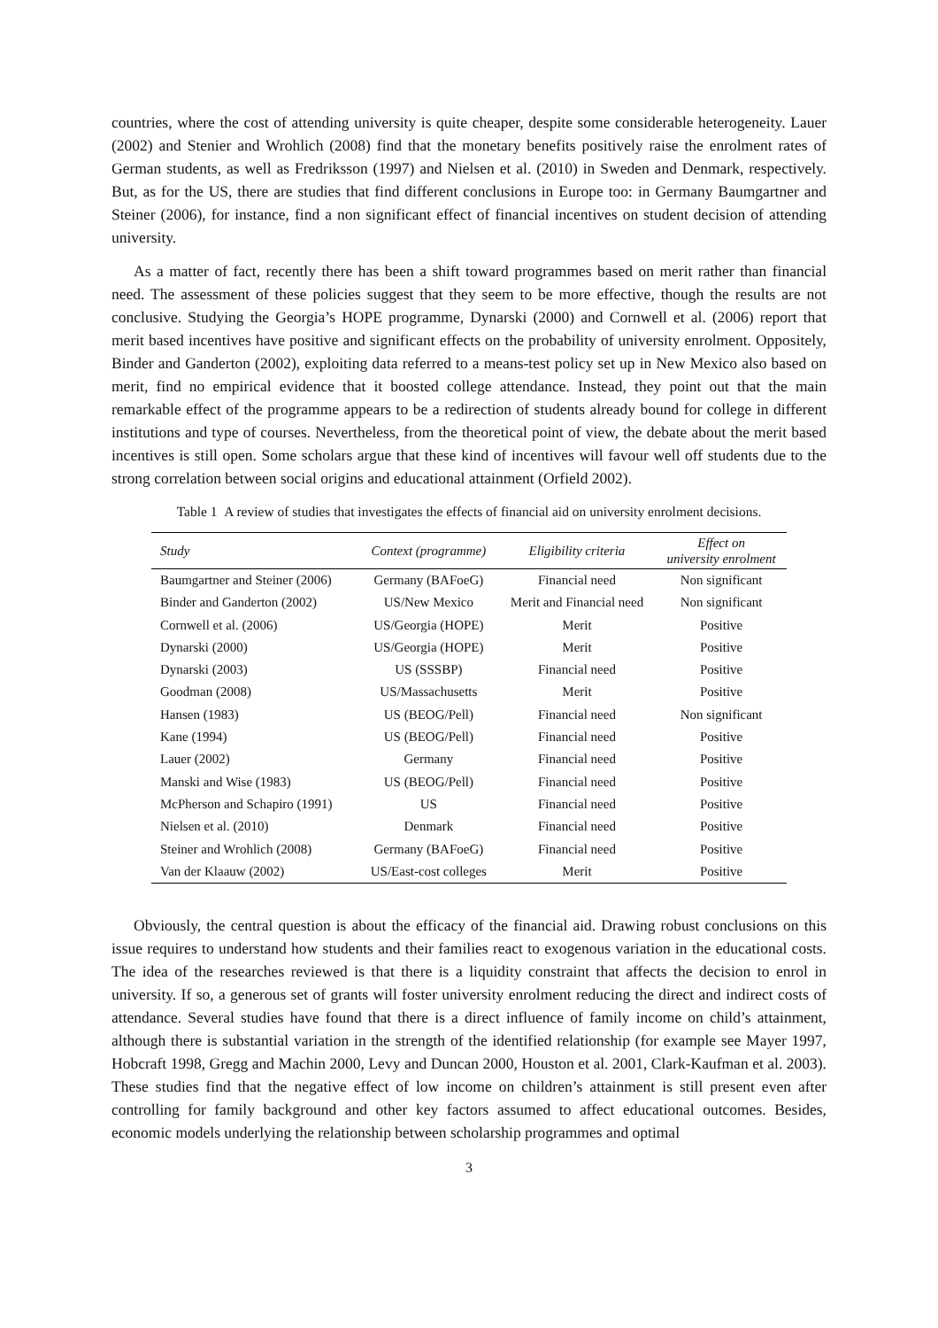countries, where the cost of attending university is quite cheaper, despite some considerable heterogeneity. Lauer (2002) and Stenier and Wrohlich (2008) find that the monetary benefits positively raise the enrolment rates of German students, as well as Fredriksson (1997) and Nielsen et al. (2010) in Sweden and Denmark, respectively. But, as for the US, there are studies that find different conclusions in Europe too: in Germany Baumgartner and Steiner (2006), for instance, find a non significant effect of financial incentives on student decision of attending university.
As a matter of fact, recently there has been a shift toward programmes based on merit rather than financial need. The assessment of these policies suggest that they seem to be more effective, though the results are not conclusive. Studying the Georgia’s HOPE programme, Dynarski (2000) and Cornwell et al. (2006) report that merit based incentives have positive and significant effects on the probability of university enrolment. Oppositely, Binder and Ganderton (2002), exploiting data referred to a means-test policy set up in New Mexico also based on merit, find no empirical evidence that it boosted college attendance. Instead, they point out that the main remarkable effect of the programme appears to be a redirection of students already bound for college in different institutions and type of courses. Nevertheless, from the theoretical point of view, the debate about the merit based incentives is still open. Some scholars argue that these kind of incentives will favour well off students due to the strong correlation between social origins and educational attainment (Orfield 2002).
Table 1 A review of studies that investigates the effects of financial aid on university enrolment decisions.
| Study | Context (programme) | Eligibility criteria | Effect on university enrolment |
| --- | --- | --- | --- |
| Baumgartner and Steiner (2006) | Germany (BAFoeG) | Financial need | Non significant |
| Binder and Ganderton (2002) | US/New Mexico | Merit and Financial need | Non significant |
| Cornwell et al. (2006) | US/Georgia (HOPE) | Merit | Positive |
| Dynarski (2000) | US/Georgia (HOPE) | Merit | Positive |
| Dynarski (2003) | US (SSSBP) | Financial need | Positive |
| Goodman (2008) | US/Massachusetts | Merit | Positive |
| Hansen (1983) | US (BEOG/Pell) | Financial need | Non significant |
| Kane (1994) | US (BEOG/Pell) | Financial need | Positive |
| Lauer (2002) | Germany | Financial need | Positive |
| Manski and Wise (1983) | US (BEOG/Pell) | Financial need | Positive |
| McPherson and Schapiro (1991) | US | Financial need | Positive |
| Nielsen et al. (2010) | Denmark | Financial need | Positive |
| Steiner and Wrohlich (2008) | Germany (BAFoeG) | Financial need | Positive |
| Van der Klaauw (2002) | US/East-cost colleges | Merit | Positive |
Obviously, the central question is about the efficacy of the financial aid. Drawing robust conclusions on this issue requires to understand how students and their families react to exogenous variation in the educational costs. The idea of the researches reviewed is that there is a liquidity constraint that affects the decision to enrol in university. If so, a generous set of grants will foster university enrolment reducing the direct and indirect costs of attendance. Several studies have found that there is a direct influence of family income on child’s attainment, although there is substantial variation in the strength of the identified relationship (for example see Mayer 1997, Hobcraft 1998, Gregg and Machin 2000, Levy and Duncan 2000, Houston et al. 2001, Clark-Kaufman et al. 2003). These studies find that the negative effect of low income on children’s attainment is still present even after controlling for family background and other key factors assumed to affect educational outcomes. Besides, economic models underlying the relationship between scholarship programmes and optimal
3